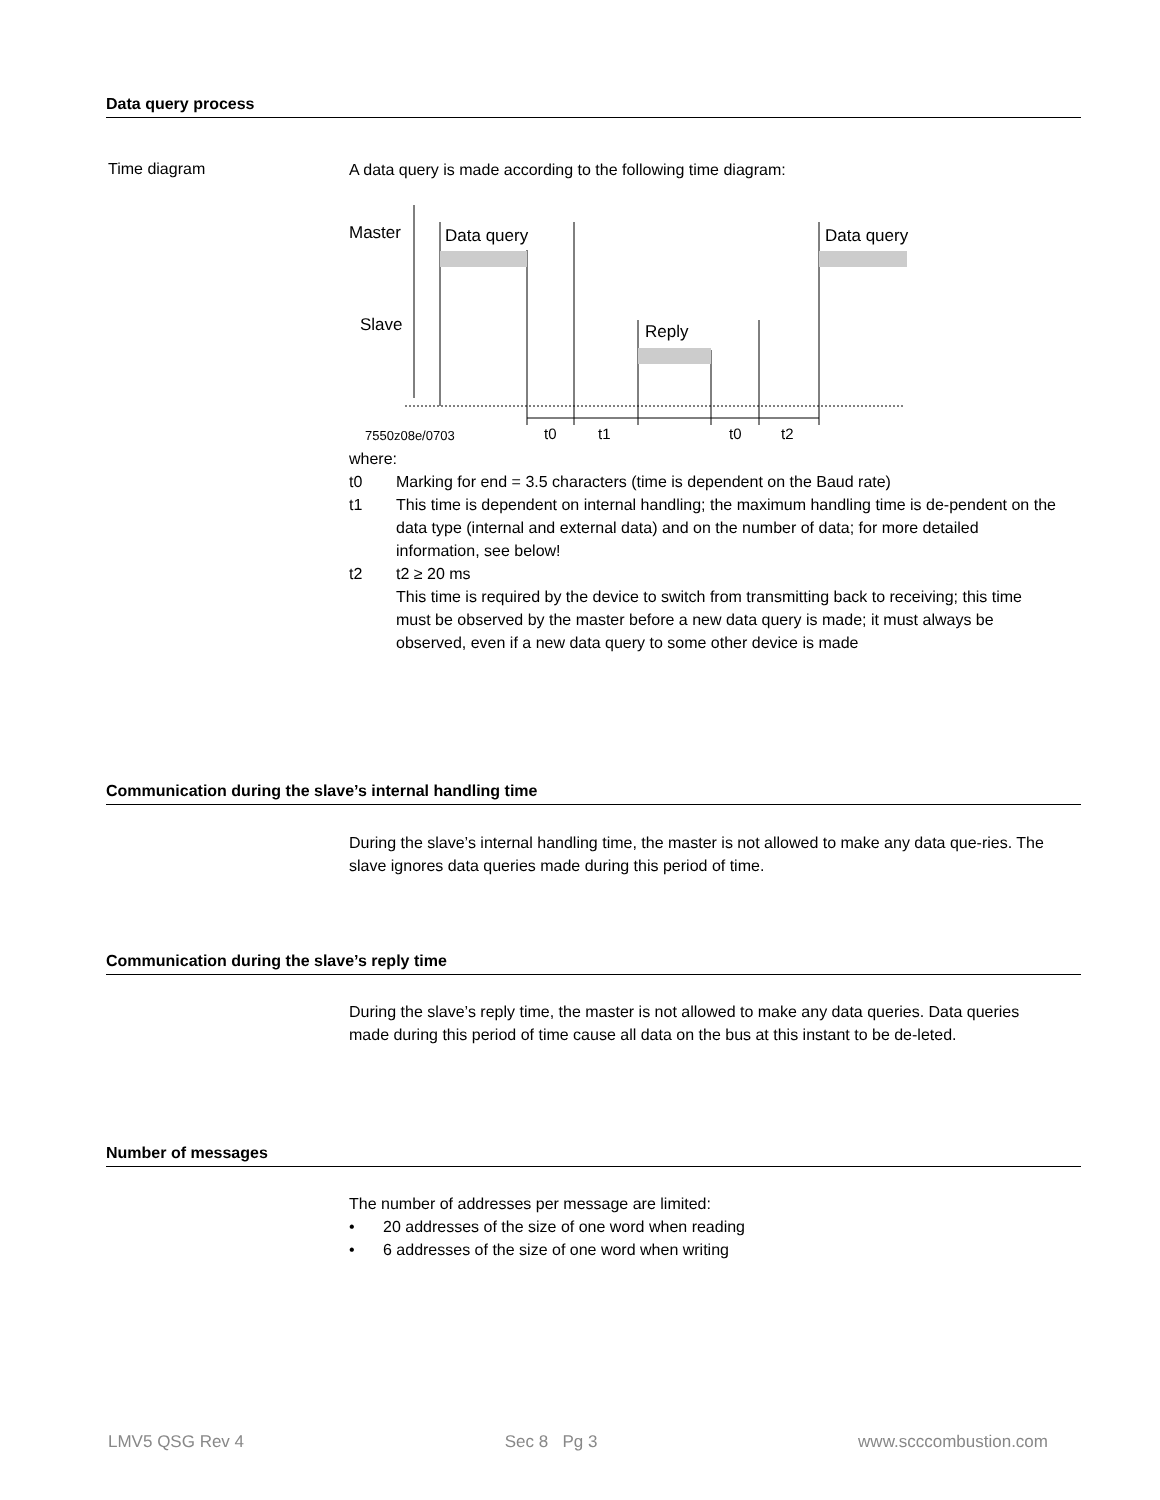Data query process
Time diagram A data query is made according to the following time diagram:
Master
Slave
Data query
Data query
Reply
7550z08e/0703
t0
t1
t0
t2
where:
t0 Marking for end = 3.5 characters (time is dependent on the Baud rate)
t1 This time is dependent on internal handling; the maximum handling time is de-pendent on the data type (internal and external data) and on the number of data; for more detailed information, see below!
t2 t2 ≥ 20 ms
This time is required by the device to switch from transmitting back to receiving; this time must be observed by the master before a new data query is made; it must always be observed, even if a new data query to some other device is made
Communication during the slave’s internal handling time
During the slave’s internal handling time, the master is not allowed to make any data que-ries. The slave ignores data queries made during this period of time.
Communication during the slave’s reply time
During the slave’s reply time, the master is not allowed to make any data queries. Data queries made during this period of time cause all data on the bus at this instant to be de-leted.
Number of messages
The number of addresses per message are limited:
• 20 addresses of the size of one word when reading
• 6 addresses of the size of one word when writing
LMV5 QSG Rev 4 Sec 8 Pg 3 www.scccombustion.com